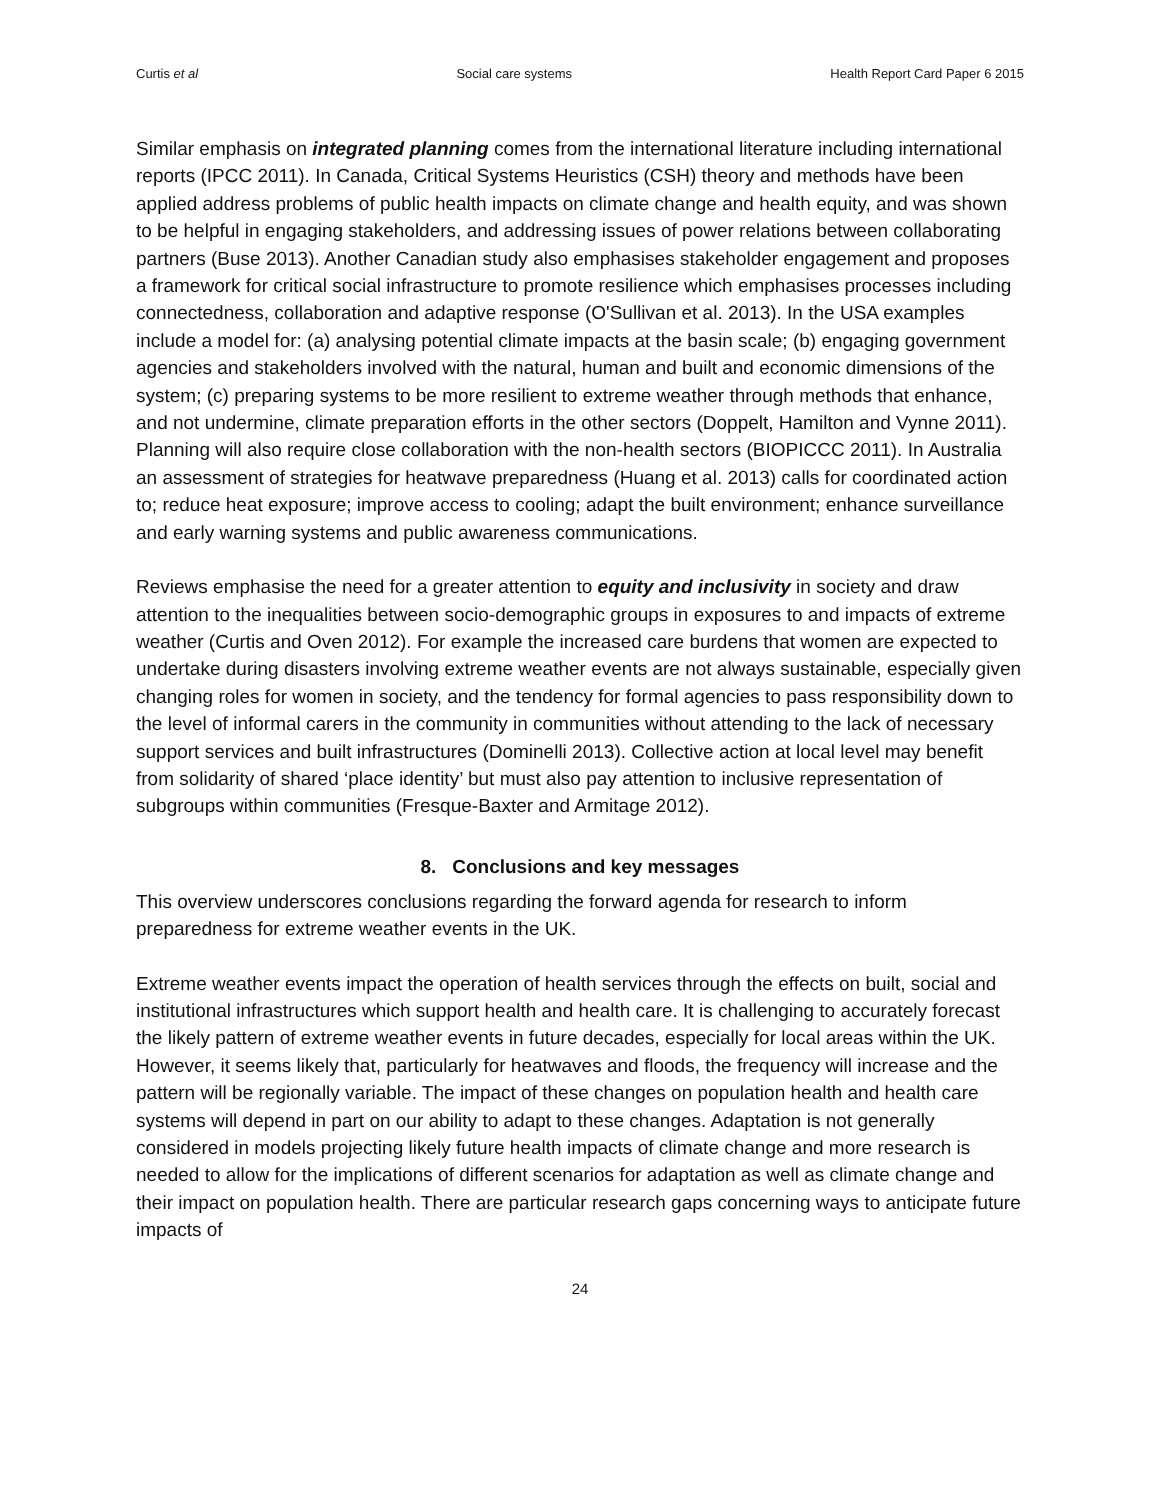Curtis et al Social care systems Health Report Card Paper 6 2015
Similar emphasis on integrated planning comes from the international literature including international reports (IPCC 2011). In Canada, Critical Systems Heuristics (CSH) theory and methods have been applied address problems of public health impacts on climate change and health equity, and was shown to be helpful in engaging stakeholders, and addressing issues of power relations between collaborating partners (Buse 2013). Another Canadian study also emphasises stakeholder engagement and proposes a framework for critical social infrastructure to promote resilience which emphasises processes including connectedness, collaboration and adaptive response (O'Sullivan et al. 2013). In the USA examples include a model for: (a) analysing potential climate impacts at the basin scale; (b) engaging government agencies and stakeholders involved with the natural, human and built and economic dimensions of the system; (c) preparing systems to be more resilient to extreme weather through methods that enhance, and not undermine, climate preparation efforts in the other sectors (Doppelt, Hamilton and Vynne 2011). Planning will also require close collaboration with the non-health sectors (BIOPICCC 2011). In Australia an assessment of strategies for heatwave preparedness (Huang et al. 2013) calls for coordinated action to; reduce heat exposure; improve access to cooling; adapt the built environment; enhance surveillance and early warning systems and public awareness communications.
Reviews emphasise the need for a greater attention to equity and inclusivity in society and draw attention to the inequalities between socio-demographic groups in exposures to and impacts of extreme weather (Curtis and Oven 2012). For example the increased care burdens that women are expected to undertake during disasters involving extreme weather events are not always sustainable, especially given changing roles for women in society, and the tendency for formal agencies to pass responsibility down to the level of informal carers in the community in communities without attending to the lack of necessary support services and built infrastructures (Dominelli 2013). Collective action at local level may benefit from solidarity of shared ‘place identity’ but must also pay attention to inclusive representation of subgroups within communities (Fresque-Baxter and Armitage 2012).
8. Conclusions and key messages
This overview underscores conclusions regarding the forward agenda for research to inform preparedness for extreme weather events in the UK.
Extreme weather events impact the operation of health services through the effects on built, social and institutional infrastructures which support health and health care. It is challenging to accurately forecast the likely pattern of extreme weather events in future decades, especially for local areas within the UK. However, it seems likely that, particularly for heatwaves and floods, the frequency will increase and the pattern will be regionally variable. The impact of these changes on population health and health care systems will depend in part on our ability to adapt to these changes. Adaptation is not generally considered in models projecting likely future health impacts of climate change and more research is needed to allow for the implications of different scenarios for adaptation as well as climate change and their impact on population health. There are particular research gaps concerning ways to anticipate future impacts of
24